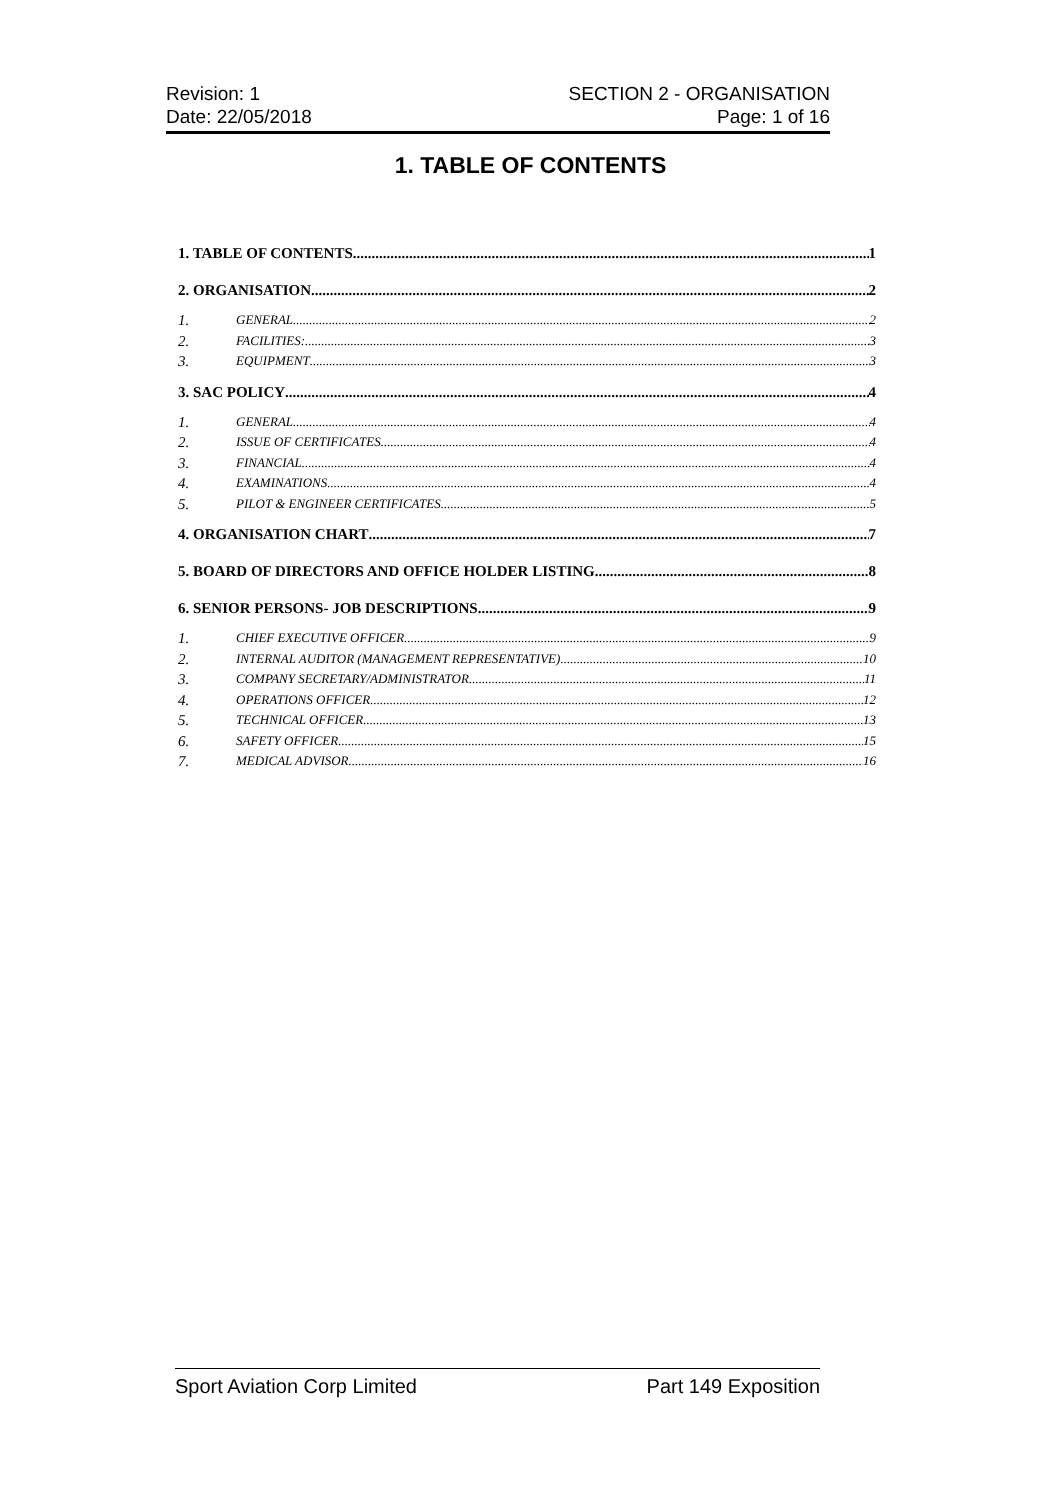Revision: 1
Date: 22/05/2018
SECTION 2 - ORGANISATION
Page: 1 of 16
1. TABLE OF CONTENTS
1. TABLE OF CONTENTS 1
2. ORGANISATION 2
1. GENERAL 2
2. FACILITIES: 3
3. EQUIPMENT 3
3. SAC POLICY 4
1. GENERAL 4
2. ISSUE OF CERTIFICATES 4
3. FINANCIAL 4
4. EXAMINATIONS 4
5. PILOT & ENGINEER CERTIFICATES 5
4. ORGANISATION CHART 7
5. BOARD OF DIRECTORS AND OFFICE HOLDER LISTING 8
6. SENIOR PERSONS- JOB DESCRIPTIONS 9
1. CHIEF EXECUTIVE OFFICER 9
2. INTERNAL AUDITOR (MANAGEMENT REPRESENTATIVE) 10
3. COMPANY SECRETARY/ADMINISTRATOR 11
4. OPERATIONS OFFICER 12
5. TECHNICAL OFFICER 13
6. SAFETY OFFICER 15
7. MEDICAL ADVISOR 16
Sport Aviation Corp Limited Part 149 Exposition